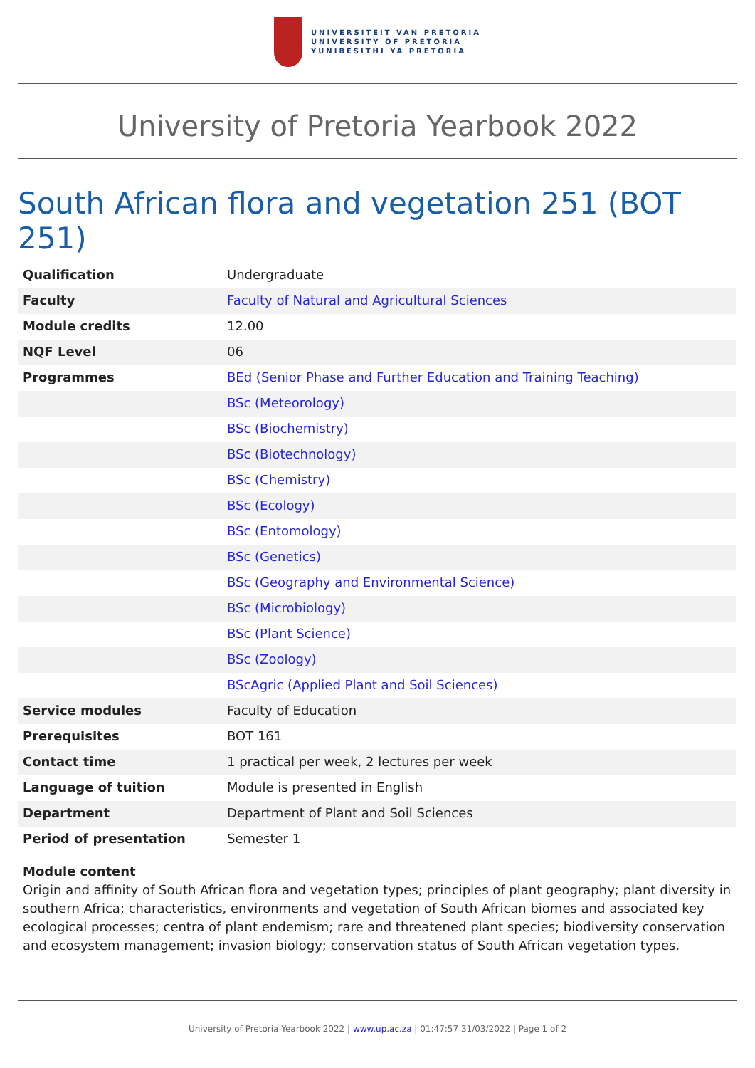UNIVERSITEIT VAN PRETORIA
UNIVERSITY OF PRETORIA
YUNIBESITHI YA PRETORIA
University of Pretoria Yearbook 2022
South African flora and vegetation 251 (BOT 251)
| Qualification | Undergraduate |
| Faculty | Faculty of Natural and Agricultural Sciences |
| Module credits | 12.00 |
| NQF Level | 06 |
| Programmes | BEd (Senior Phase and Further Education and Training Teaching) |
| | BSc (Meteorology) |
| | BSc (Biochemistry) |
| | BSc (Biotechnology) |
| | BSc (Chemistry) |
| | BSc (Ecology) |
| | BSc (Entomology) |
| | BSc (Genetics) |
| | BSc (Geography and Environmental Science) |
| | BSc (Microbiology) |
| | BSc (Plant Science) |
| | BSc (Zoology) |
| | BScAgric (Applied Plant and Soil Sciences) |
| Service modules | Faculty of Education |
| Prerequisites | BOT 161 |
| Contact time | 1 practical per week, 2 lectures per week |
| Language of tuition | Module is presented in English |
| Department | Department of Plant and Soil Sciences |
| Period of presentation | Semester 1 |
Module content
Origin and affinity of South African flora and vegetation types; principles of plant geography; plant diversity in southern Africa; characteristics, environments and vegetation of South African biomes and associated key ecological processes; centra of plant endemism; rare and threatened plant species; biodiversity conservation and ecosystem management; invasion biology; conservation status of South African vegetation types.
University of Pretoria Yearbook 2022 | www.up.ac.za | 01:47:57 31/03/2022 | Page 1 of 2